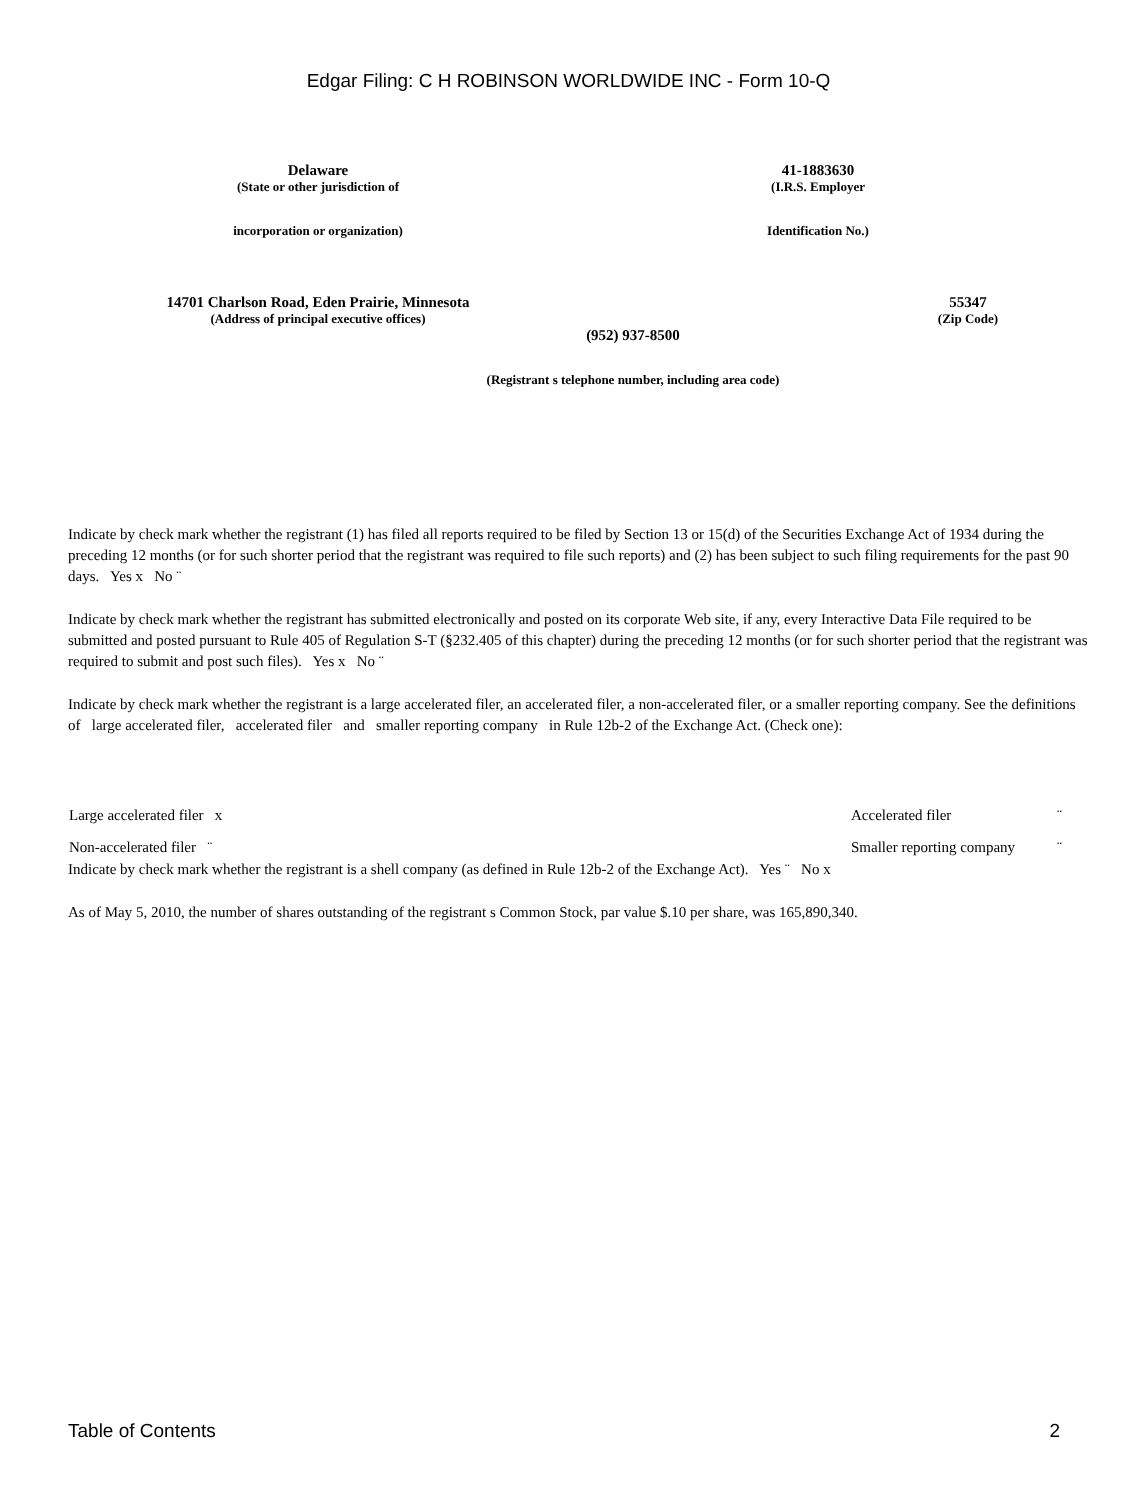Edgar Filing: C H ROBINSON WORLDWIDE INC - Form 10-Q
| Delaware | 41-1883630 |
| (State or other jurisdiction of | (I.R.S. Employer |
| incorporation or organization) | Identification No.) |
| 14701 Charlson Road, Eden Prairie, Minnesota | | 55347 |
| (Address of principal executive offices) | | (Zip Code) |
| (952) 937-8500 | | |
| (Registrant s telephone number, including area code) | | |
Indicate by check mark whether the registrant (1) has filed all reports required to be filed by Section 13 or 15(d) of the Securities Exchange Act of 1934 during the preceding 12 months (or for such shorter period that the registrant was required to file such reports) and (2) has been subject to such filing requirements for the past 90 days. Yes x No ¨
Indicate by check mark whether the registrant has submitted electronically and posted on its corporate Web site, if any, every Interactive Data File required to be submitted and posted pursuant to Rule 405 of Regulation S-T (§232.405 of this chapter) during the preceding 12 months (or for such shorter period that the registrant was required to submit and post such files). Yes x No ¨
Indicate by check mark whether the registrant is a large accelerated filer, an accelerated filer, a non-accelerated filer, or a smaller reporting company. See the definitions of large accelerated filer, accelerated filer and smaller reporting company in Rule 12b-2 of the Exchange Act. (Check one):
| Large accelerated filer x | Accelerated filer | ¨ |
| Non-accelerated filer ¨ | Smaller reporting company | ¨ |
Indicate by check mark whether the registrant is a shell company (as defined in Rule 12b-2 of the Exchange Act). Yes ¨ No x
As of May 5, 2010, the number of shares outstanding of the registrant s Common Stock, par value $.10 per share, was 165,890,340.
Table of Contents 2